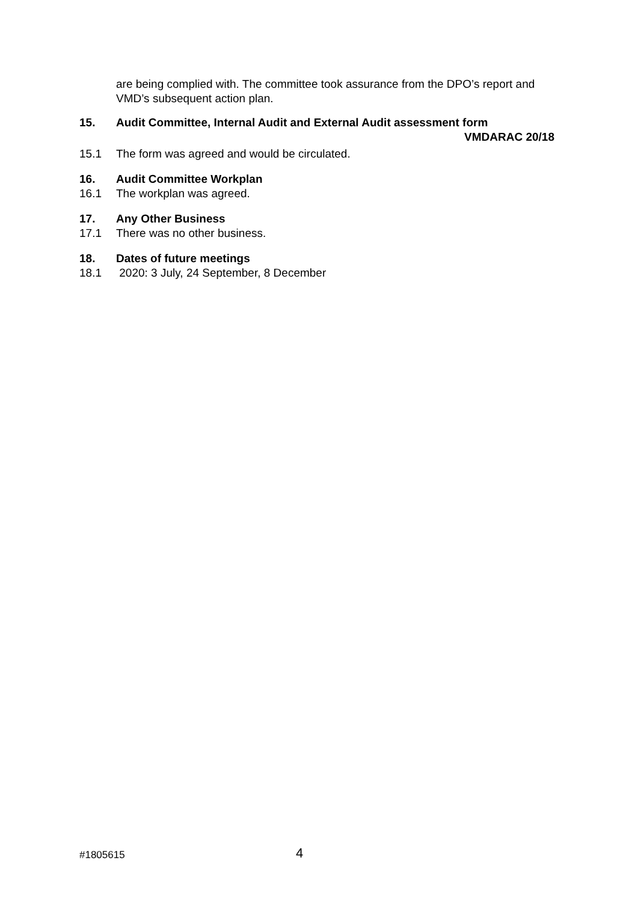are being complied with. The committee took assurance from the DPO’s report and VMD’s subsequent action plan.
15. Audit Committee, Internal Audit and External Audit assessment form
VMDARAC 20/18
15.1 The form was agreed and would be circulated.
16. Audit Committee Workplan
16.1 The workplan was agreed.
17. Any Other Business
17.1 There was no other business.
18. Dates of future meetings
18.1 2020: 3 July, 24 September, 8 December
#1805615
4